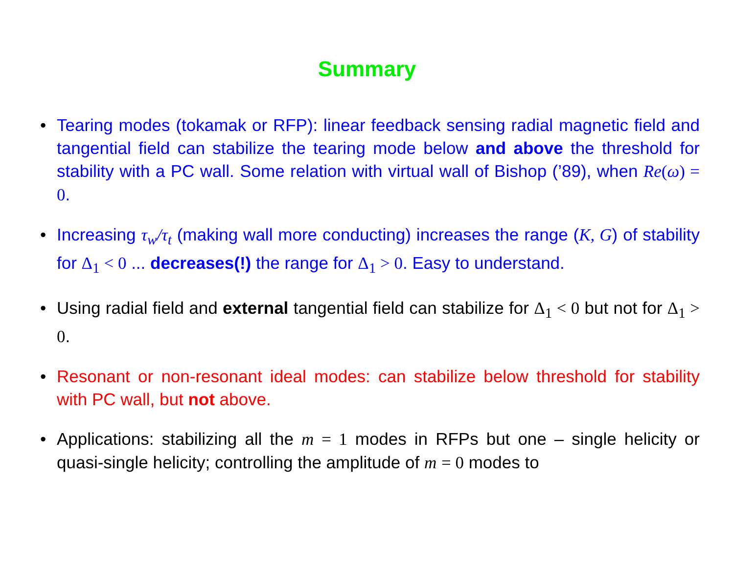Summary
• Tearing modes (tokamak or RFP): linear feedback sensing radial magnetic field and tangential field can stabilize the tearing mode below and above the threshold for stability with a PC wall. Some relation with virtual wall of Bishop (’89), when Re(ω) = 0.
• Increasing τ<sub>w</sub>/τ<sub>t</sub> (making wall more conducting) increases the range (K, G) of stability for Δ<sub>1</sub> < 0 ... decreases(!) the range for Δ<sub>1</sub> > 0. Easy to understand.
• Using radial field and external tangential field can stabilize for Δ<sub>1</sub> < 0 but not for Δ<sub>1</sub> > 0.
• Resonant or non-resonant ideal modes: can stabilize below threshold for stability with PC wall, but not above.
• Applications: stabilizing all the m = 1 modes in RFPs but one – single helicity or quasi-single helicity; controlling the amplitude of m = 0 modes to